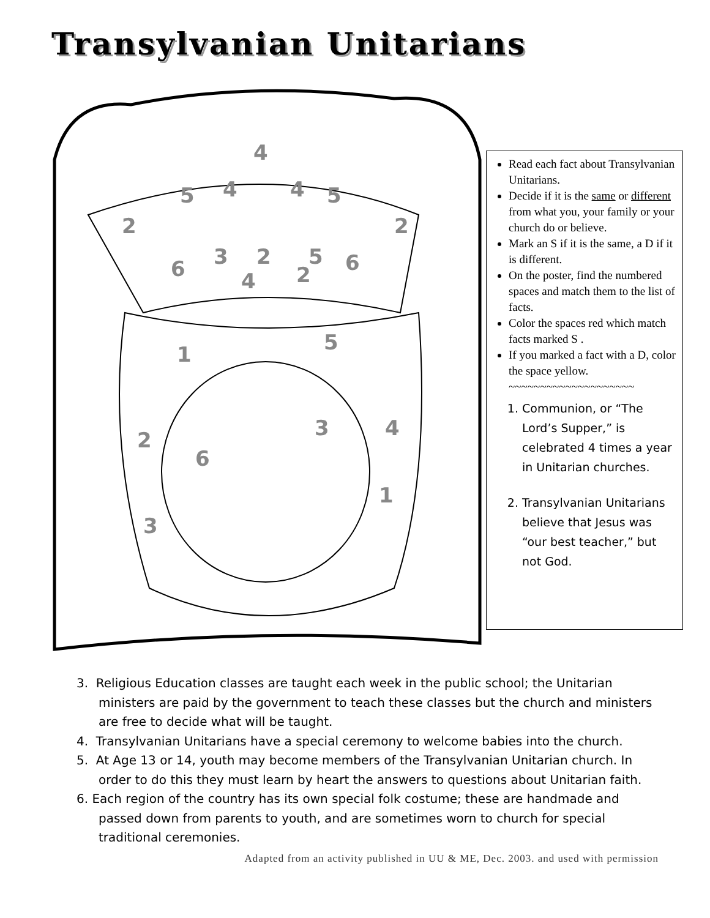Transylvanian Unitarians
4
5
4
4
5
2
2
6
3
2
5
6
4
2
1
5
3
4
2
6
1
3
Read each fact about Transylvanian Unitarians.
Decide if it is the same or different from what you, your family or your church do or believe.
Mark an S if it is the same, a D if it is different.
On the poster, find the numbered spaces and match them to the list of facts.
Color the spaces red which match facts marked S .
If you marked a fact with a D, color the space yellow.
~~~~~~~~~~~~~~~~~~~~
1. Communion, or “The Lord’s Supper,” is celebrated 4 times a year in Unitarian churches.
2. Transylvanian Unitarians believe that Jesus was “our best teacher,” but not God.
3. Religious Education classes are taught each week in the public school; the Unitarian ministers are paid by the government to teach these classes but the church and ministers are free to decide what will be taught.
4. Transylvanian Unitarians have a special ceremony to welcome babies into the church.
5. At Age 13 or 14, youth may become members of the Transylvanian Unitarian church. In order to do this they must learn by heart the answers to questions about Unitarian faith.
6. Each region of the country has its own special folk costume; these are handmade and passed down from parents to youth, and are sometimes worn to church for special traditional ceremonies.
Adapted from an activity published in UU & ME, Dec. 2003. and used with permission